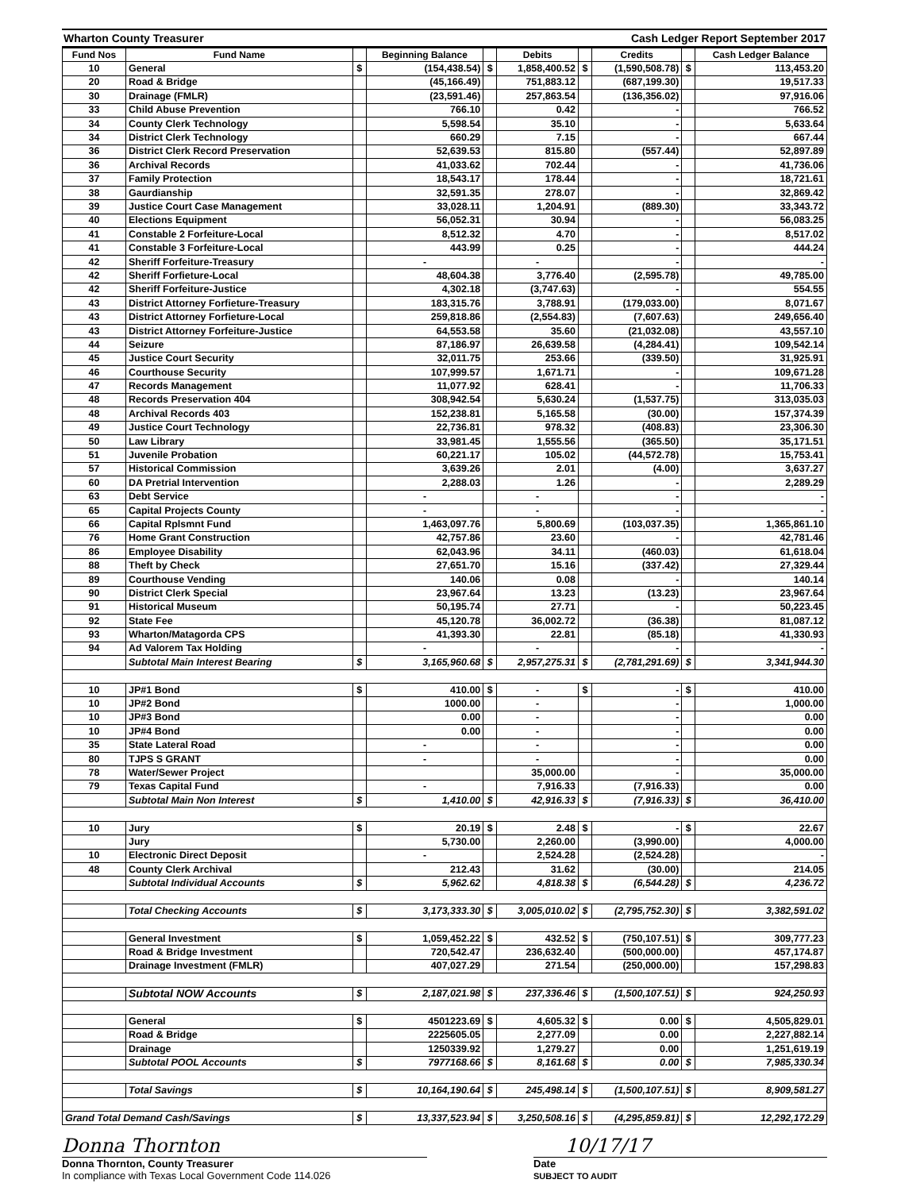Wharton County Treasurer Cash Ledger Report September 2017
| Fund Nos | Fund Name | | Beginning Balance | | Debits | | Credits | | Cash Ledger Balance |
| --- | --- | --- | --- | --- | --- | --- | --- | --- | --- |
| 10 | General | $ | (154,438.54) | $ | 1,858,400.52 | $ | (1,590,508.78) | $ | 113,453.20 |
| 20 | Road & Bridge | | (45,166.49) | | 751,883.12 | | (687,199.30) | | 19,517.33 |
| 30 | Drainage (FMLR) | | (23,591.46) | | 257,863.54 | | (136,356.02) | | 97,916.06 |
| 33 | Child Abuse Prevention | | 766.10 | | 0.42 | | - | | 766.52 |
| 34 | County Clerk Technology | | 5,598.54 | | 35.10 | | - | | 5,633.64 |
| 34 | District Clerk Technology | | 660.29 | | 7.15 | | - | | 667.44 |
| 36 | District Clerk Record Preservation | | 52,639.53 | | 815.80 | | (557.44) | | 52,897.89 |
| 36 | Archival Records | | 41,033.62 | | 702.44 | | - | | 41,736.06 |
| 37 | Family Protection | | 18,543.17 | | 178.44 | | - | | 18,721.61 |
| 38 | Gaurdianship | | 32,591.35 | | 278.07 | | - | | 32,869.42 |
| 39 | Justice Court Case Management | | 33,028.11 | | 1,204.91 | | (889.30) | | 33,343.72 |
| 40 | Elections Equipment | | 56,052.31 | | 30.94 | | - | | 56,083.25 |
| 41 | Constable 2 Forfeiture-Local | | 8,512.32 | | 4.70 | | - | | 8,517.02 |
| 41 | Constable 3 Forfeiture-Local | | 443.99 | | 0.25 | | - | | 444.24 |
| 42 | Sheriff Forfeiture-Treasury | | - | | - | | - | | - |
| 42 | Sheriff Forfieture-Local | | 48,604.38 | | 3,776.40 | | (2,595.78) | | 49,785.00 |
| 42 | Sheriff Forfeiture-Justice | | 4,302.18 | | (3,747.63) | | - | | 554.55 |
| 43 | District Attorney Forfieture-Treasury | | 183,315.76 | | 3,788.91 | | (179,033.00) | | 8,071.67 |
| 43 | District Attorney Forfieture-Local | | 259,818.86 | | (2,554.83) | | (7,607.63) | | 249,656.40 |
| 43 | District Attorney Forfeiture-Justice | | 64,553.58 | | 35.60 | | (21,032.08) | | 43,557.10 |
| 44 | Seizure | | 87,186.97 | | 26,639.58 | | (4,284.41) | | 109,542.14 |
| 45 | Justice Court Security | | 32,011.75 | | 253.66 | | (339.50) | | 31,925.91 |
| 46 | Courthouse Security | | 107,999.57 | | 1,671.71 | | - | | 109,671.28 |
| 47 | Records Management | | 11,077.92 | | 628.41 | | - | | 11,706.33 |
| 48 | Records Preservation 404 | | 308,942.54 | | 5,630.24 | | (1,537.75) | | 313,035.03 |
| 48 | Archival Records 403 | | 152,238.81 | | 5,165.58 | | (30.00) | | 157,374.39 |
| 49 | Justice Court Technology | | 22,736.81 | | 978.32 | | (408.83) | | 23,306.30 |
| 50 | Law Library | | 33,981.45 | | 1,555.56 | | (365.50) | | 35,171.51 |
| 51 | Juvenile Probation | | 60,221.17 | | 105.02 | | (44,572.78) | | 15,753.41 |
| 57 | Historical Commission | | 3,639.26 | | 2.01 | | (4.00) | | 3,637.27 |
| 60 | DA Pretrial Intervention | | 2,288.03 | | 1.26 | | - | | 2,289.29 |
| 63 | Debt Service | | - | | - | | - | | - |
| 65 | Capital Projects County | | - | | - | | - | | - |
| 66 | Capital Rplsmnt Fund | | 1,463,097.76 | | 5,800.69 | | (103,037.35) | | 1,365,861.10 |
| 76 | Home Grant Construction | | 42,757.86 | | 23.60 | | - | | 42,781.46 |
| 86 | Employee Disability | | 62,043.96 | | 34.11 | | (460.03) | | 61,618.04 |
| 88 | Theft by Check | | 27,651.70 | | 15.16 | | (337.42) | | 27,329.44 |
| 89 | Courthouse Vending | | 140.06 | | 0.08 | | - | | 140.14 |
| 90 | District Clerk Special | | 23,967.64 | | 13.23 | | (13.23) | | 23,967.64 |
| 91 | Historical Museum | | 50,195.74 | | 27.71 | | - | | 50,223.45 |
| 92 | State Fee | | 45,120.78 | | 36,002.72 | | (36.38) | | 81,087.12 |
| 93 | Wharton/Matagorda CPS | | 41,393.30 | | 22.81 | | (85.18) | | 41,330.93 |
| 94 | Ad Valorem Tax Holding | | - | | - | | - | | - |
| | Subtotal Main Interest Bearing | $ | 3,165,960.68 | $ | 2,957,275.31 | $ | (2,781,291.69) | $ | 3,341,944.30 |
| 10 | JP#1 Bond | $ | 410.00 | $ | - | $ | - | $ | 410.00 |
| 10 | JP#2 Bond | | 1000.00 | | - | | - | | 1,000.00 |
| 10 | JP#3 Bond | | 0.00 | | - | | - | | 0.00 |
| 10 | JP#4 Bond | | 0.00 | | - | | - | | 0.00 |
| 35 | State Lateral Road | | - | | - | | - | | 0.00 |
| 80 | TJPS S GRANT | | - | | - | | - | | 0.00 |
| 78 | Water/Sewer Project | | | | 35,000.00 | | - | | 35,000.00 |
| 79 | Texas Capital Fund | | - | | 7,916.33 | | (7,916.33) | | 0.00 |
| | Subtotal Main Non Interest | $ | 1,410.00 | $ | 42,916.33 | $ | (7,916.33) | $ | 36,410.00 |
| 10 | Jury | $ | 20.19 | $ | 2.48 | $ | - | $ | 22.67 |
| | Jury | | 5,730.00 | | 2,260.00 | | (3,990.00) | | 4,000.00 |
| 10 | Electronic Direct Deposit | | - | | 2,524.28 | | (2,524.28) | | - |
| 48 | County Clerk Archival | | 212.43 | | 31.62 | | (30.00) | | 214.05 |
| | Subtotal Individual Accounts | $ | 5,962.62 | | 4,818.38 | $ | (6,544.28) | $ | 4,236.72 |
| | Total Checking Accounts | $ | 3,173,333.30 | $ | 3,005,010.02 | $ | (2,795,752.30) | $ | 3,382,591.02 |
| | General Investment | $ | 1,059,452.22 | $ | 432.52 | $ | (750,107.51) | $ | 309,777.23 |
| | Road & Bridge Investment | | 720,542.47 | | 236,632.40 | | (500,000.00) | | 457,174.87 |
| | Drainage Investment (FMLR) | | 407,027.29 | | 271.54 | | (250,000.00) | | 157,298.83 |
| | Subtotal NOW Accounts | $ | 2,187,021.98 | $ | 237,336.46 | $ | (1,500,107.51) | $ | 924,250.93 |
| | General | $ | 4501223.69 | $ | 4,605.32 | $ | 0.00 | $ | 4,505,829.01 |
| | Road & Bridge | | 2225605.05 | | 2,277.09 | | 0.00 | | 2,227,882.14 |
| | Drainage | | 1250339.92 | | 1,279.27 | | 0.00 | | 1,251,619.19 |
| | Subtotal POOL Accounts | $ | 7977168.66 | $ | 8,161.68 | $ | 0.00 | $ | 7,985,330.34 |
| | Total Savings | $ | 10,164,190.64 | $ | 245,498.14 | $ | (1,500,107.51) | $ | 8,909,581.27 |
| Grand Total Demand Cash/Savings | | $ | 13,337,523.94 | $ | 3,250,508.16 | $ | (4,295,859.81) | $ | 12,292,172.29 |
Donna Thornton
Donna Thornton, County Treasurer
In compliance with Texas Local Government Code 114.026
10/17/17
Date
SUBJECT TO AUDIT